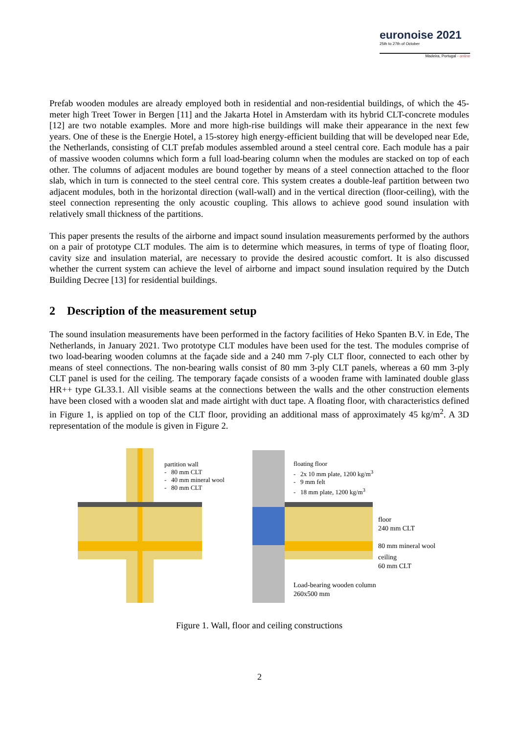euronoise 2021
25th to 27th of October
Madeira, Portugal - online
Prefab wooden modules are already employed both in residential and non-residential buildings, of which the 45-meter high Treet Tower in Bergen [11] and the Jakarta Hotel in Amsterdam with its hybrid CLT-concrete modules [12] are two notable examples. More and more high-rise buildings will make their appearance in the next few years. One of these is the Energie Hotel, a 15-storey high energy-efficient building that will be developed near Ede, the Netherlands, consisting of CLT prefab modules assembled around a steel central core. Each module has a pair of massive wooden columns which form a full load-bearing column when the modules are stacked on top of each other. The columns of adjacent modules are bound together by means of a steel connection attached to the floor slab, which in turn is connected to the steel central core. This system creates a double-leaf partition between two adjacent modules, both in the horizontal direction (wall-wall) and in the vertical direction (floor-ceiling), with the steel connection representing the only acoustic coupling. This allows to achieve good sound insulation with relatively small thickness of the partitions.
This paper presents the results of the airborne and impact sound insulation measurements performed by the authors on a pair of prototype CLT modules. The aim is to determine which measures, in terms of type of floating floor, cavity size and insulation material, are necessary to provide the desired acoustic comfort. It is also discussed whether the current system can achieve the level of airborne and impact sound insulation required by the Dutch Building Decree [13] for residential buildings.
2 Description of the measurement setup
The sound insulation measurements have been performed in the factory facilities of Heko Spanten B.V. in Ede, The Netherlands, in January 2021. Two prototype CLT modules have been used for the test. The modules comprise of two load-bearing wooden columns at the façade side and a 240 mm 7-ply CLT floor, connected to each other by means of steel connections. The non-bearing walls consist of 80 mm 3-ply CLT panels, whereas a 60 mm 3-ply CLT panel is used for the ceiling. The temporary façade consists of a wooden frame with laminated double glass HR++ type GL33.1. All visible seams at the connections between the walls and the other construction elements have been closed with a wooden slat and made airtight with duct tape. A floating floor, with characteristics defined in Figure 1, is applied on top of the CLT floor, providing an additional mass of approximately 45 kg/m<sup>2</sup>. A 3D representation of the module is given in Figure 2.
partition wall
- 80 mm CLT
- 40 mm mineral wool
- 80 mm CLT
floating floor
- 2x 10 mm plate, 1200 kg/m<sup>3</sup>
- 9 mm felt
- 18 mm plate, 1200 kg/m<sup>3</sup>
floor
240 mm CLT
80 mm mineral wool
ceiling
60 mm CLT
Load-bearing wooden column
260x500 mm
Figure 1. Wall, floor and ceiling constructions
2